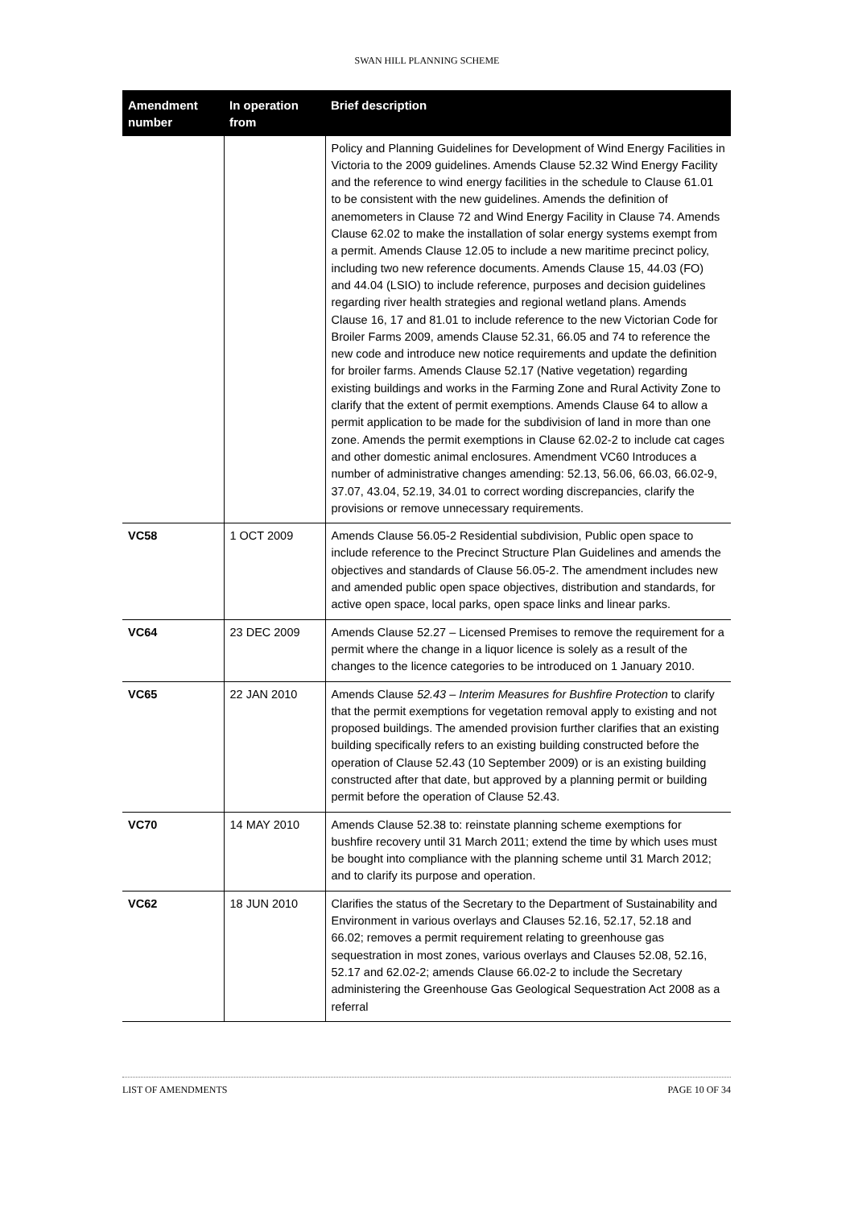SWAN HILL PLANNING SCHEME
| Amendment number | In operation from | Brief description |
| --- | --- | --- |
| | | Policy and Planning Guidelines for Development of Wind Energy Facilities in Victoria to the 2009 guidelines. Amends Clause 52.32 Wind Energy Facility and the reference to wind energy facilities in the schedule to Clause 61.01 to be consistent with the new guidelines. Amends the definition of anemometers in Clause 72 and Wind Energy Facility in Clause 74. Amends Clause 62.02 to make the installation of solar energy systems exempt from a permit. Amends Clause 12.05 to include a new maritime precinct policy, including two new reference documents. Amends Clause 15, 44.03 (FO) and 44.04 (LSIO) to include reference, purposes and decision guidelines regarding river health strategies and regional wetland plans. Amends Clause 16, 17 and 81.01 to include reference to the new Victorian Code for Broiler Farms 2009, amends Clause 52.31, 66.05 and 74 to reference the new code and introduce new notice requirements and update the definition for broiler farms. Amends Clause 52.17 (Native vegetation) regarding existing buildings and works in the Farming Zone and Rural Activity Zone to clarify that the extent of permit exemptions. Amends Clause 64 to allow a permit application to be made for the subdivision of land in more than one zone. Amends the permit exemptions in Clause 62.02-2 to include cat cages and other domestic animal enclosures. Amendment VC60 Introduces a number of administrative changes amending: 52.13, 56.06, 66.03, 66.02-9, 37.07, 43.04, 52.19, 34.01 to correct wording discrepancies, clarify the provisions or remove unnecessary requirements. |
| VC58 | 1 OCT 2009 | Amends Clause 56.05-2 Residential subdivision, Public open space to include reference to the Precinct Structure Plan Guidelines and amends the objectives and standards of Clause 56.05-2. The amendment includes new and amended public open space objectives, distribution and standards, for active open space, local parks, open space links and linear parks. |
| VC64 | 23 DEC 2009 | Amends Clause 52.27 – Licensed Premises to remove the requirement for a permit where the change in a liquor licence is solely as a result of the changes to the licence categories to be introduced on 1 January 2010. |
| VC65 | 22 JAN 2010 | Amends Clause 52.43 – Interim Measures for Bushfire Protection to clarify that the permit exemptions for vegetation removal apply to existing and not proposed buildings. The amended provision further clarifies that an existing building specifically refers to an existing building constructed before the operation of Clause 52.43 (10 September 2009) or is an existing building constructed after that date, but approved by a planning permit or building permit before the operation of Clause 52.43. |
| VC70 | 14 MAY 2010 | Amends Clause 52.38 to: reinstate planning scheme exemptions for bushfire recovery until 31 March 2011; extend the time by which uses must be bought into compliance with the planning scheme until 31 March 2012; and to clarify its purpose and operation. |
| VC62 | 18 JUN 2010 | Clarifies the status of the Secretary to the Department of Sustainability and Environment in various overlays and Clauses 52.16, 52.17, 52.18 and 66.02; removes a permit requirement relating to greenhouse gas sequestration in most zones, various overlays and Clauses 52.08, 52.16, 52.17 and 62.02-2; amends Clause 66.02-2 to include the Secretary administering the Greenhouse Gas Geological Sequestration Act 2008 as a referral |
LIST OF AMENDMENTS PAGE 10 OF 34